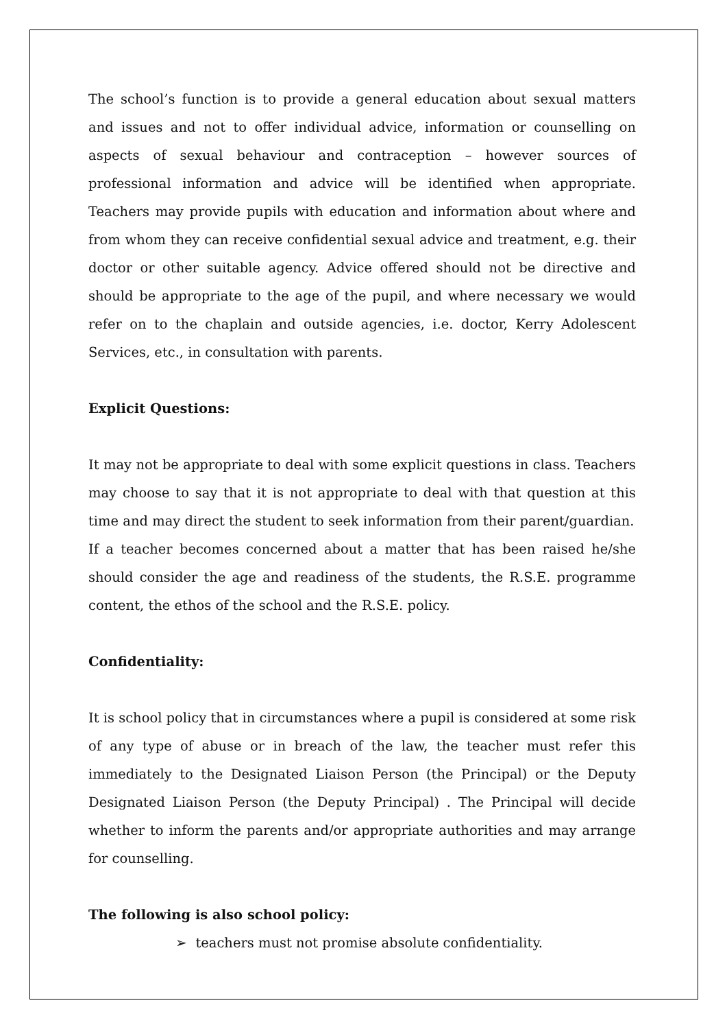The school’s function is to provide a general education about sexual matters and issues and not to offer individual advice, information or counselling on aspects of sexual behaviour and contraception – however sources of professional information and advice will be identified when appropriate. Teachers may provide pupils with education and information about where and from whom they can receive confidential sexual advice and treatment, e.g. their doctor or other suitable agency. Advice offered should not be directive and should be appropriate to the age of the pupil, and where necessary we would refer on to the chaplain and outside agencies, i.e. doctor, Kerry Adolescent Services, etc., in consultation with parents.
Explicit Questions:
It may not be appropriate to deal with some explicit questions in class. Teachers may choose to say that it is not appropriate to deal with that question at this time and may direct the student to seek information from their parent/guardian.
If a teacher becomes concerned about a matter that has been raised he/she should consider the age and readiness of the students, the R.S.E. programme content, the ethos of the school and the R.S.E. policy.
Confidentiality:
It is school policy that in circumstances where a pupil is considered at some risk of any type of abuse or in breach of the law, the teacher must refer this immediately to the Designated Liaison Person (the Principal) or the Deputy Designated Liaison Person (the Deputy Principal) . The Principal will decide whether to inform the parents and/or appropriate authorities and may arrange for counselling.
The following is also school policy:
➢ teachers must not promise absolute confidentiality.